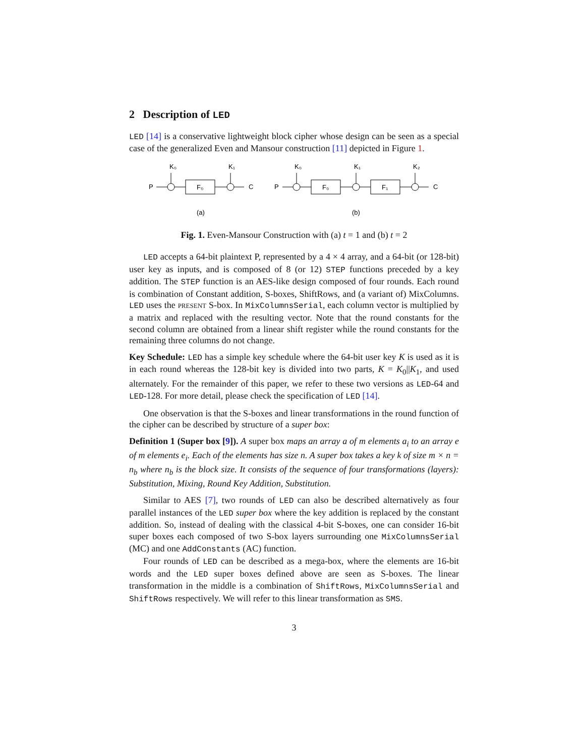2 Description of LED
LED [14] is a conservative lightweight block cipher whose design can be seen as a special case of the generalized Even and Mansour construction [11] depicted in Figure 1.
P
K₀
F₀
K₁
C
(a)
P
K₀
F₀
K₁
F₁
K₂
C
(b)
Fig. 1. Even-Mansour Construction with (a) t = 1 and (b) t = 2
LED accepts a 64-bit plaintext P, represented by a 4 × 4 array, and a 64-bit (or 128-bit) user key as inputs, and is composed of 8 (or 12) STEP functions preceded by a key addition. The STEP function is an AES-like design composed of four rounds. Each round is combination of Constant addition, S-boxes, ShiftRows, and (a variant of) MixColumns. LED uses the present S-box. In MixColumnsSerial, each column vector is multiplied by a matrix and replaced with the resulting vector. Note that the round constants for the second column are obtained from a linear shift register while the round constants for the remaining three columns do not change.
Key Schedule: LED has a simple key schedule where the 64-bit user key K is used as it is in each round whereas the 128-bit key is divided into two parts, K = K<sub>0</sub>||K<sub>1</sub>, and used alternately. For the remainder of this paper, we refer to these two versions as LED-64 and LED-128. For more detail, please check the specification of LED [14].
One observation is that the S-boxes and linear transformations in the round function of the cipher can be described by structure of a super box:
Definition 1 (Super box [9]). A super box maps an array a of m elements a<sub>i</sub> to an array e of m elements e<sub>i</sub>. Each of the elements has size n. A super box takes a key k of size m × n = n<sub>b</sub> where n<sub>b</sub> is the block size. It consists of the sequence of four transformations (layers): Substitution, Mixing, Round Key Addition, Substitution.
Similar to AES [7], two rounds of LED can also be described alternatively as four parallel instances of the LED super box where the key addition is replaced by the constant addition. So, instead of dealing with the classical 4-bit S-boxes, one can consider 16-bit super boxes each composed of two S-box layers surrounding one MixColumnsSerial (MC) and one AddConstants (AC) function.
Four rounds of LED can be described as a mega-box, where the elements are 16-bit words and the LED super boxes defined above are seen as S-boxes. The linear transformation in the middle is a combination of ShiftRows, MixColumnsSerial and ShiftRows respectively. We will refer to this linear transformation as SMS.
3